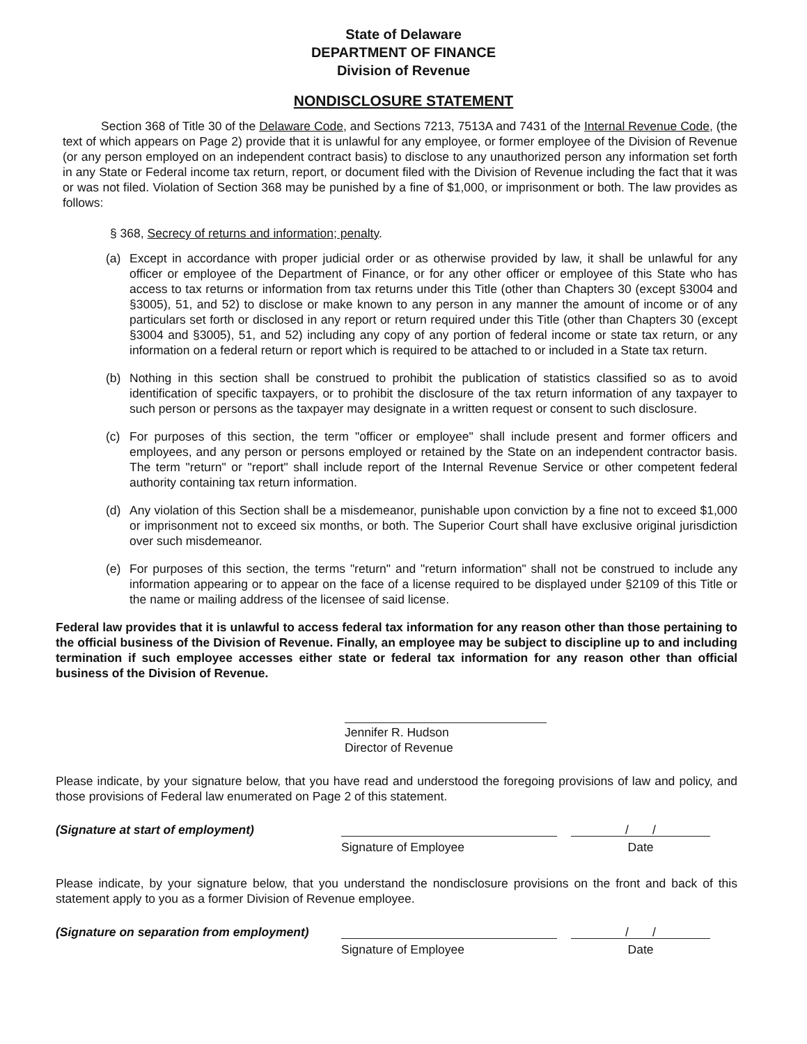State of Delaware
DEPARTMENT OF FINANCE
Division of Revenue
NONDISCLOSURE STATEMENT
Section 368 of Title 30 of the Delaware Code, and Sections 7213, 7513A and 7431 of the Internal Revenue Code, (the text of which appears on Page 2) provide that it is unlawful for any employee, or former employee of the Division of Revenue (or any person employed on an independent contract basis) to disclose to any unauthorized person any information set forth in any State or Federal income tax return, report, or document filed with the Division of Revenue including the fact that it was or was not filed. Violation of Section 368 may be punished by a fine of $1,000, or imprisonment or both. The law provides as follows:
§ 368, Secrecy of returns and information; penalty.
(a) Except in accordance with proper judicial order or as otherwise provided by law, it shall be unlawful for any officer or employee of the Department of Finance, or for any other officer or employee of this State who has access to tax returns or information from tax returns under this Title (other than Chapters 30 (except §3004 and §3005), 51, and 52) to disclose or make known to any person in any manner the amount of income or of any particulars set forth or disclosed in any report or return required under this Title (other than Chapters 30 (except §3004 and §3005), 51, and 52) including any copy of any portion of federal income or state tax return, or any information on a federal return or report which is required to be attached to or included in a State tax return.
(b) Nothing in this section shall be construed to prohibit the publication of statistics classified so as to avoid identification of specific taxpayers, or to prohibit the disclosure of the tax return information of any taxpayer to such person or persons as the taxpayer may designate in a written request or consent to such disclosure.
(c) For purposes of this section, the term "officer or employee" shall include present and former officers and employees, and any person or persons employed or retained by the State on an independent contractor basis. The term "return" or "report" shall include report of the Internal Revenue Service or other competent federal authority containing tax return information.
(d) Any violation of this Section shall be a misdemeanor, punishable upon conviction by a fine not to exceed $1,000 or imprisonment not to exceed six months, or both. The Superior Court shall have exclusive original jurisdiction over such misdemeanor.
(e) For purposes of this section, the terms "return" and "return information" shall not be construed to include any information appearing or to appear on the face of a license required to be displayed under §2109 of this Title or the name or mailing address of the licensee of said license.
Federal law provides that it is unlawful to access federal tax information for any reason other than those pertaining to the official business of the Division of Revenue. Finally, an employee may be subject to discipline up to and including termination if such employee accesses either state or federal tax information for any reason other than official business of the Division of Revenue.
Jennifer R. Hudson
Director of Revenue
Please indicate, by your signature below, that you have read and understood the foregoing provisions of law and policy, and those provisions of Federal law enumerated on Page 2 of this statement.
(Signature at start of employment) Signature of Employee
/ /
Date
Please indicate, by your signature below, that you understand the nondisclosure provisions on the front and back of this statement apply to you as a former Division of Revenue employee.
(Signature on separation from employment)
Signature of Employee
/ /
Date